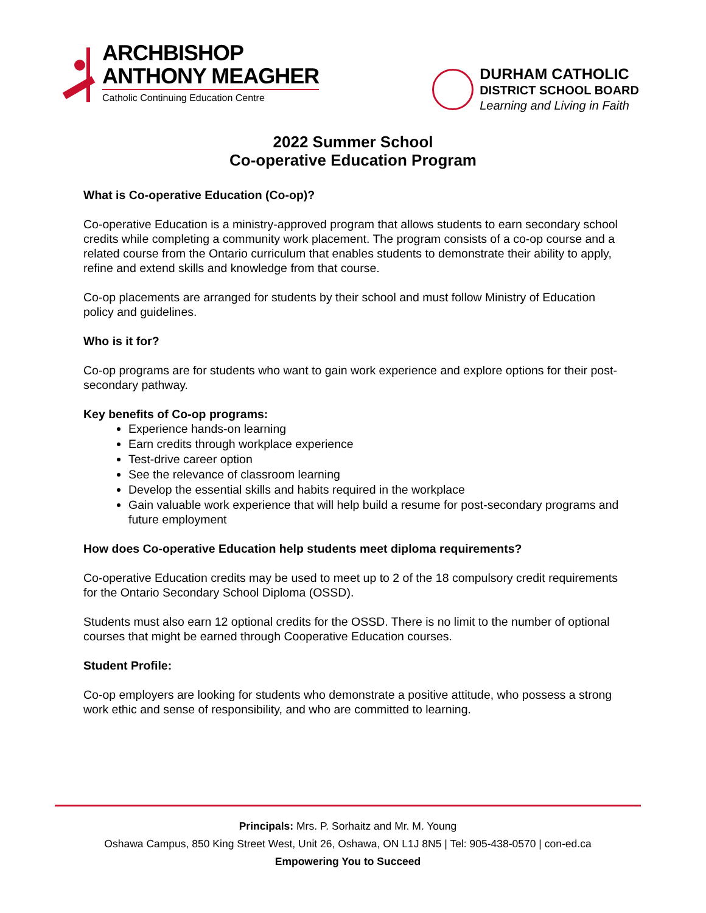ARCHBISHOP
ANTHONY MEAGHER
Catholic Continuing Education Centre
DURHAM CATHOLIC
DISTRICT SCHOOL BOARD
Learning and Living in Faith
2022 Summer School
Co-operative Education Program
What is Co-operative Education (Co-op)?
Co-operative Education is a ministry-approved program that allows students to earn secondary school credits while completing a community work placement. The program consists of a co-op course and a related course from the Ontario curriculum that enables students to demonstrate their ability to apply, refine and extend skills and knowledge from that course.
Co-op placements are arranged for students by their school and must follow Ministry of Education policy and guidelines.
Who is it for?
Co-op programs are for students who want to gain work experience and explore options for their post-secondary pathway.
Key benefits of Co-op programs:
Experience hands-on learning
Earn credits through workplace experience
Test-drive career option
See the relevance of classroom learning
Develop the essential skills and habits required in the workplace
Gain valuable work experience that will help build a resume for post-secondary programs and future employment
How does Co-operative Education help students meet diploma requirements?
Co-operative Education credits may be used to meet up to 2 of the 18 compulsory credit requirements for the Ontario Secondary School Diploma (OSSD).
Students must also earn 12 optional credits for the OSSD. There is no limit to the number of optional courses that might be earned through Cooperative Education courses.
Student Profile:
Co-op employers are looking for students who demonstrate a positive attitude, who possess a strong work ethic and sense of responsibility, and who are committed to learning.
Principals: Mrs. P. Sorhaitz and Mr. M. Young
Oshawa Campus, 850 King Street West, Unit 26, Oshawa, ON L1J 8N5 | Tel: 905-438-0570 | con-ed.ca
Empowering You to Succeed